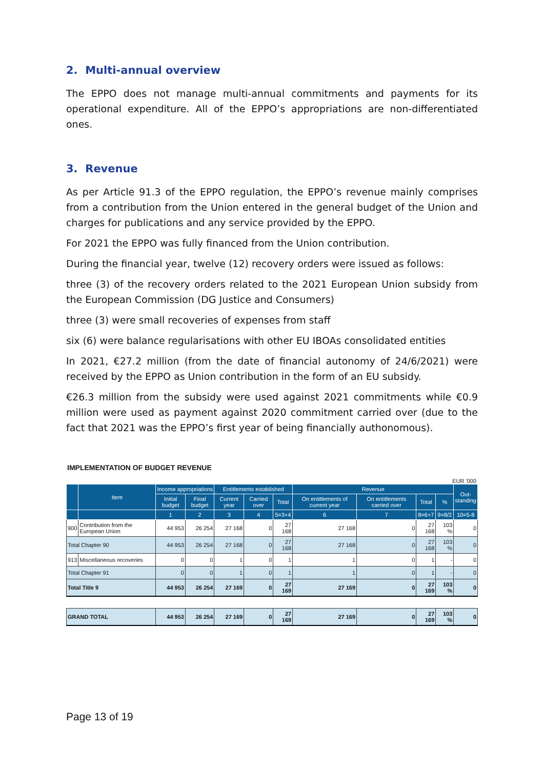2. Multi-annual overview
The EPPO does not manage multi-annual commitments and payments for its operational expenditure. All of the EPPO’s appropriations are non-differentiated ones.
3. Revenue
As per Article 91.3 of the EPPO regulation, the EPPO’s revenue mainly comprises from a contribution from the Union entered in the general budget of the Union and charges for publications and any service provided by the EPPO.
For 2021 the EPPO was fully financed from the Union contribution.
During the financial year, twelve (12) recovery orders were issued as follows:
three (3) of the recovery orders related to the 2021 European Union subsidy from the European Commission (DG Justice and Consumers)
three (3) were small recoveries of expenses from staff
six (6) were balance regularisations with other EU IBOAs consolidated entities
In 2021, €27.2 million (from the date of financial autonomy of 24/6/2021) were received by the EPPO as Union contribution in the form of an EU subsidy.
€26.3 million from the subsidy were used against 2021 commitments while €0.9 million were used as payment against 2020 commitment carried over (due to the fact that 2021 was the EPPO’s first year of being financially authonomous).
IMPLEMENTATION OF BUDGET REVENUE
EUR '000
| | Item | Income appropriations | | Entitlements established | | | Revenue | | | | Out- standing |
| --- | --- | --- | --- | --- | --- | --- | --- | --- | --- | --- | --- |
| | | Initial budget | Final budget | Current year | Carried over | Total | On entitlements of current year | On entitlements carried over | Total | % | |
| | | 1 | 2 | 3 | 4 | 5=3+4 | 6 | 7 | 8=6+7 | 9=8/2 | 10=5-8 |
| 900 | Contribution from the European Union | 44 953 | 26 254 | 27 168 | 0 | 27 168 | 27 168 | 0 | 27 168 | 103 % | 0 |
| Total Chapter 90 | | 44 953 | 26 254 | 27 168 | 0 | 27 168 | 27 168 | 0 | 27 168 | 103 % | 0 |
| 913 | Miscellaneous recoveries | 0 | 0 | 1 | 0 | 1 | 1 | 0 | 1 | - | 0 |
| Total Chapter 91 | | 0 | 0 | 1 | 0 | 1 | 1 | 0 | 1 | - | 0 |
| Total Title 9 | | 44 953 | 26 254 | 27 169 | 0 | 27 169 | 27 169 | 0 | 27 169 | 103 % | 0 |
| GRAND TOTAL | | 44 953 | 26 254 | 27 169 | 0 | 27 169 | 27 169 | 0 | 27 169 | 103 % | 0 |
Page 13 of 19